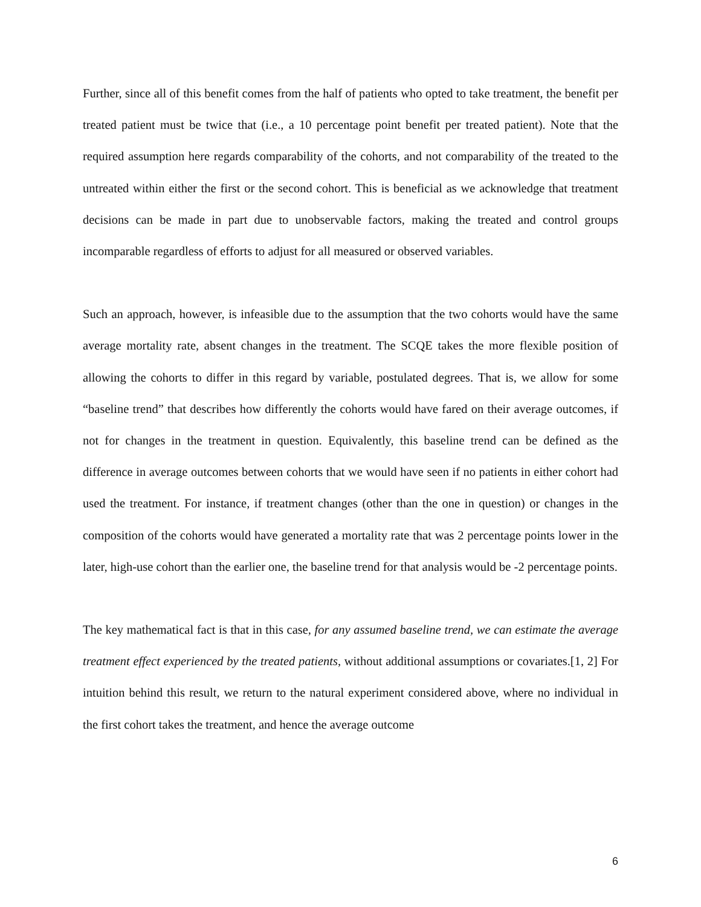Further, since all of this benefit comes from the half of patients who opted to take treatment, the benefit per treated patient must be twice that (i.e., a 10 percentage point benefit per treated patient). Note that the required assumption here regards comparability of the cohorts, and not comparability of the treated to the untreated within either the first or the second cohort. This is beneficial as we acknowledge that treatment decisions can be made in part due to unobservable factors, making the treated and control groups incomparable regardless of efforts to adjust for all measured or observed variables.
Such an approach, however, is infeasible due to the assumption that the two cohorts would have the same average mortality rate, absent changes in the treatment. The SCQE takes the more flexible position of allowing the cohorts to differ in this regard by variable, postulated degrees. That is, we allow for some “baseline trend” that describes how differently the cohorts would have fared on their average outcomes, if not for changes in the treatment in question. Equivalently, this baseline trend can be defined as the difference in average outcomes between cohorts that we would have seen if no patients in either cohort had used the treatment. For instance, if treatment changes (other than the one in question) or changes in the composition of the cohorts would have generated a mortality rate that was 2 percentage points lower in the later, high-use cohort than the earlier one, the baseline trend for that analysis would be -2 percentage points.
The key mathematical fact is that in this case, for any assumed baseline trend, we can estimate the average treatment effect experienced by the treated patients, without additional assumptions or covariates.[1, 2] For intuition behind this result, we return to the natural experiment considered above, where no individual in the first cohort takes the treatment, and hence the average outcome
6